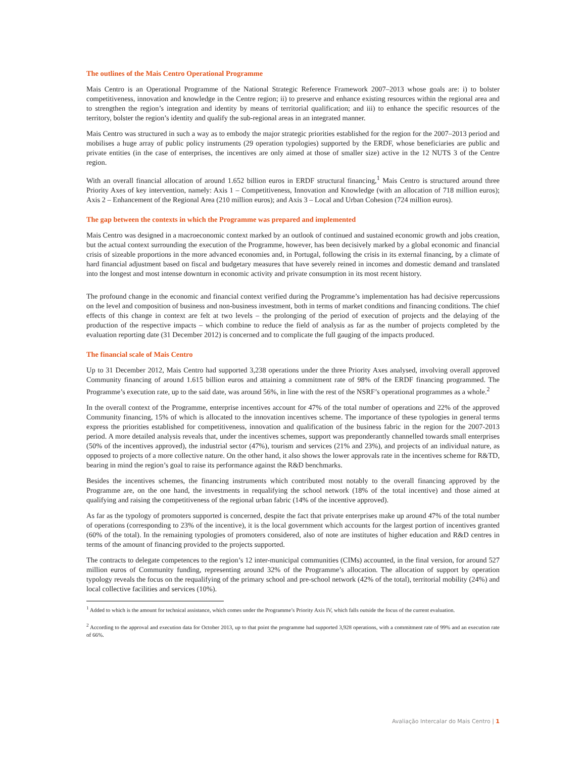The outlines of the Mais Centro Operational Programme
Mais Centro is an Operational Programme of the National Strategic Reference Framework 2007–2013 whose goals are: i) to bolster competitiveness, innovation and knowledge in the Centre region; ii) to preserve and enhance existing resources within the regional area and to strengthen the region’s integration and identity by means of territorial qualification; and iii) to enhance the specific resources of the territory, bolster the region’s identity and qualify the sub-regional areas in an integrated manner.
Mais Centro was structured in such a way as to embody the major strategic priorities established for the region for the 2007–2013 period and mobilises a huge array of public policy instruments (29 operation typologies) supported by the ERDF, whose beneficiaries are public and private entities (in the case of enterprises, the incentives are only aimed at those of smaller size) active in the 12 NUTS 3 of the Centre region.
With an overall financial allocation of around 1.652 billion euros in ERDF structural financing,<sup>1</sup> Mais Centro is structured around three Priority Axes of key intervention, namely: Axis 1 – Competitiveness, Innovation and Knowledge (with an allocation of 718 million euros); Axis 2 – Enhancement of the Regional Area (210 million euros); and Axis 3 – Local and Urban Cohesion (724 million euros).
The gap between the contexts in which the Programme was prepared and implemented
Mais Centro was designed in a macroeconomic context marked by an outlook of continued and sustained economic growth and jobs creation, but the actual context surrounding the execution of the Programme, however, has been decisively marked by a global economic and financial crisis of sizeable proportions in the more advanced economies and, in Portugal, following the crisis in its external financing, by a climate of hard financial adjustment based on fiscal and budgetary measures that have severely reined in incomes and domestic demand and translated into the longest and most intense downturn in economic activity and private consumption in its most recent history.
The profound change in the economic and financial context verified during the Programme’s implementation has had decisive repercussions on the level and composition of business and non-business investment, both in terms of market conditions and financing conditions. The chief effects of this change in context are felt at two levels – the prolonging of the period of execution of projects and the delaying of the production of the respective impacts – which combine to reduce the field of analysis as far as the number of projects completed by the evaluation reporting date (31 December 2012) is concerned and to complicate the full gauging of the impacts produced.
The financial scale of Mais Centro
Up to 31 December 2012, Mais Centro had supported 3,238 operations under the three Priority Axes analysed, involving overall approved Community financing of around 1.615 billion euros and attaining a commitment rate of 98% of the ERDF financing programmed. The Programme’s execution rate, up to the said date, was around 56%, in line with the rest of the NSRF’s operational programmes as a whole.<sup>2</sup>
In the overall context of the Programme, enterprise incentives account for 47% of the total number of operations and 22% of the approved Community financing, 15% of which is allocated to the innovation incentives scheme. The importance of these typologies in general terms express the priorities established for competitiveness, innovation and qualification of the business fabric in the region for the 2007-2013 period. A more detailed analysis reveals that, under the incentives schemes, support was preponderantly channelled towards small enterprises (50% of the incentives approved), the industrial sector (47%), tourism and services (21% and 23%), and projects of an individual nature, as opposed to projects of a more collective nature. On the other hand, it also shows the lower approvals rate in the incentives scheme for R&TD, bearing in mind the region’s goal to raise its performance against the R&D benchmarks.
Besides the incentives schemes, the financing instruments which contributed most notably to the overall financing approved by the Programme are, on the one hand, the investments in requalifying the school network (18% of the total incentive) and those aimed at qualifying and raising the competitiveness of the regional urban fabric (14% of the incentive approved).
As far as the typology of promoters supported is concerned, despite the fact that private enterprises make up around 47% of the total number of operations (corresponding to 23% of the incentive), it is the local government which accounts for the largest portion of incentives granted (60% of the total). In the remaining typologies of promoters considered, also of note are institutes of higher education and R&D centres in terms of the amount of financing provided to the projects supported.
The contracts to delegate competences to the region’s 12 inter-municipal communities (CIMs) accounted, in the final version, for around 527 million euros of Community funding, representing around 32% of the Programme’s allocation. The allocation of support by operation typology reveals the focus on the requalifying of the primary school and pre-school network (42% of the total), territorial mobility (24%) and local collective facilities and services (10%).
<sup>1</sup> Added to which is the amount for technical assistance, which comes under the Programme’s Priority Axis IV, which falls outside the focus of the current evaluation.
<sup>2</sup> According to the approval and execution data for October 2013, up to that point the programme had supported 3,928 operations, with a commitment rate of 99% and an execution rate of 66%.
Avaliação Intercalar do Mais Centro | 1